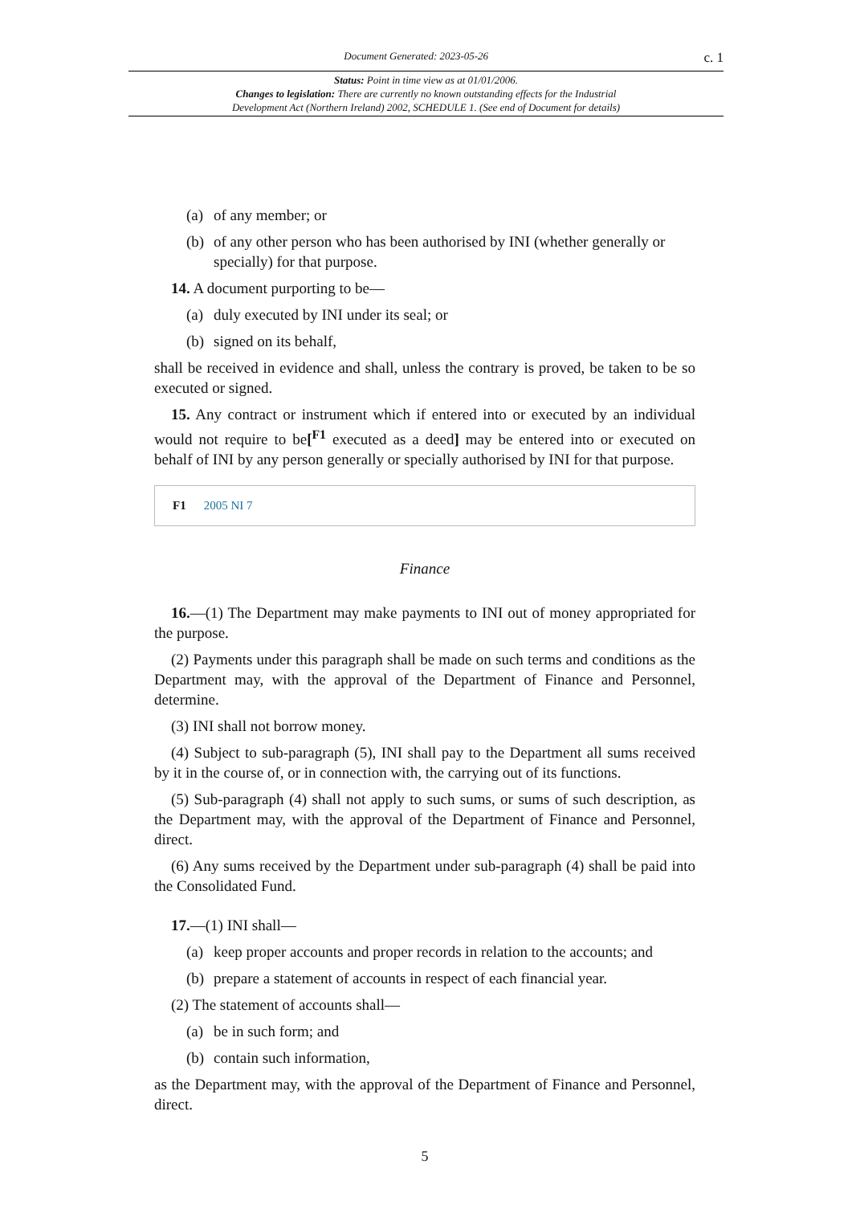Document Generated: 2023-05-26 c. 1
Status: Point in time view as at 01/01/2006.
Changes to legislation: There are currently no known outstanding effects for the Industrial
Development Act (Northern Ireland) 2002, SCHEDULE 1. (See end of Document for details)
(a) of any member; or
(b) of any other person who has been authorised by INI (whether generally or specially) for that purpose.
14. A document purporting to be—
(a) duly executed by INI under its seal; or
(b) signed on its behalf,
shall be received in evidence and shall, unless the contrary is proved, be taken to be so executed or signed.
15. Any contract or instrument which if entered into or executed by an individual would not require to be[<sup>F1</sup> executed as a deed] may be entered into or executed on behalf of INI by any person generally or specially authorised by INI for that purpose.
F1 2005 NI 7
Finance
16.—(1) The Department may make payments to INI out of money appropriated for the purpose.
(2) Payments under this paragraph shall be made on such terms and conditions as the Department may, with the approval of the Department of Finance and Personnel, determine.
(3) INI shall not borrow money.
(4) Subject to sub-paragraph (5), INI shall pay to the Department all sums received by it in the course of, or in connection with, the carrying out of its functions.
(5) Sub-paragraph (4) shall not apply to such sums, or sums of such description, as the Department may, with the approval of the Department of Finance and Personnel, direct.
(6) Any sums received by the Department under sub-paragraph (4) shall be paid into the Consolidated Fund.
17.—(1) INI shall—
(a) keep proper accounts and proper records in relation to the accounts; and
(b) prepare a statement of accounts in respect of each financial year.
(2) The statement of accounts shall—
(a) be in such form; and
(b) contain such information,
as the Department may, with the approval of the Department of Finance and Personnel, direct.
5